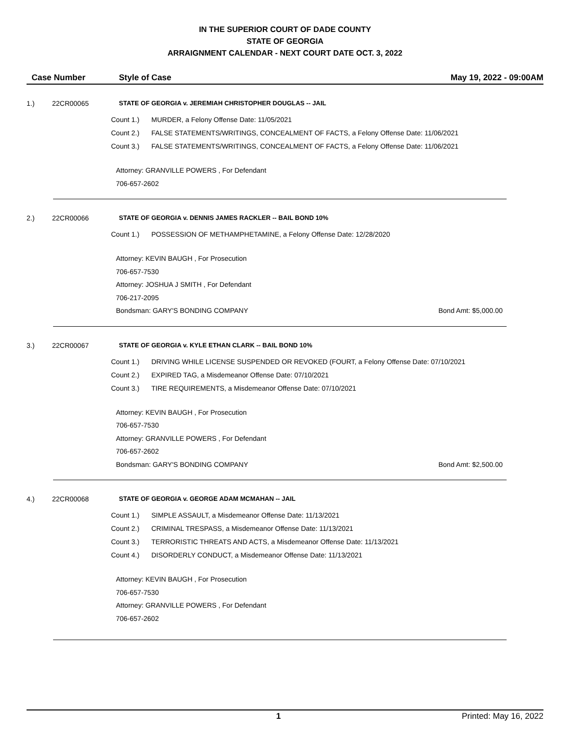IN THE SUPERIOR COURT OF DADE COUNTY
STATE OF GEORGIA
ARRAIGNMENT CALENDAR - NEXT COURT DATE OCT. 3, 2022
Case Number Style of Case May 19, 2022 - 09:00AM
1.) 22CR00065 STATE OF GEORGIA v. JEREMIAH CHRISTOPHER DOUGLAS -- JAIL
Count 1.) MURDER, a Felony Offense Date: 11/05/2021
Count 2.) FALSE STATEMENTS/WRITINGS, CONCEALMENT OF FACTS, a Felony Offense Date: 11/06/2021
Count 3.) FALSE STATEMENTS/WRITINGS, CONCEALMENT OF FACTS, a Felony Offense Date: 11/06/2021
Attorney: GRANVILLE POWERS , For Defendant
706-657-2602
2.) 22CR00066 STATE OF GEORGIA v. DENNIS JAMES RACKLER -- BAIL BOND 10%
Count 1.) POSSESSION OF METHAMPHETAMINE, a Felony Offense Date: 12/28/2020
Attorney: KEVIN BAUGH , For Prosecution
706-657-7530
Attorney: JOSHUA J SMITH , For Defendant
706-217-2095
Bondsman: GARY'S BONDING COMPANY Bond Amt: $5,000.00
3.) 22CR00067 STATE OF GEORGIA v. KYLE ETHAN CLARK -- BAIL BOND 10%
Count 1.) DRIVING WHILE LICENSE SUSPENDED OR REVOKED (FOURT, a Felony Offense Date: 07/10/2021
Count 2.) EXPIRED TAG, a Misdemeanor Offense Date: 07/10/2021
Count 3.) TIRE REQUIREMENTS, a Misdemeanor Offense Date: 07/10/2021
Attorney: KEVIN BAUGH , For Prosecution
706-657-7530
Attorney: GRANVILLE POWERS , For Defendant
706-657-2602
Bondsman: GARY'S BONDING COMPANY Bond Amt: $2,500.00
4.) 22CR00068 STATE OF GEORGIA v. GEORGE ADAM MCMAHAN -- JAIL
Count 1.) SIMPLE ASSAULT, a Misdemeanor Offense Date: 11/13/2021
Count 2.) CRIMINAL TRESPASS, a Misdemeanor Offense Date: 11/13/2021
Count 3.) TERRORISTIC THREATS AND ACTS, a Misdemeanor Offense Date: 11/13/2021
Count 4.) DISORDERLY CONDUCT, a Misdemeanor Offense Date: 11/13/2021
Attorney: KEVIN BAUGH , For Prosecution
706-657-7530
Attorney: GRANVILLE POWERS , For Defendant
706-657-2602
1 Printed: May 16, 2022